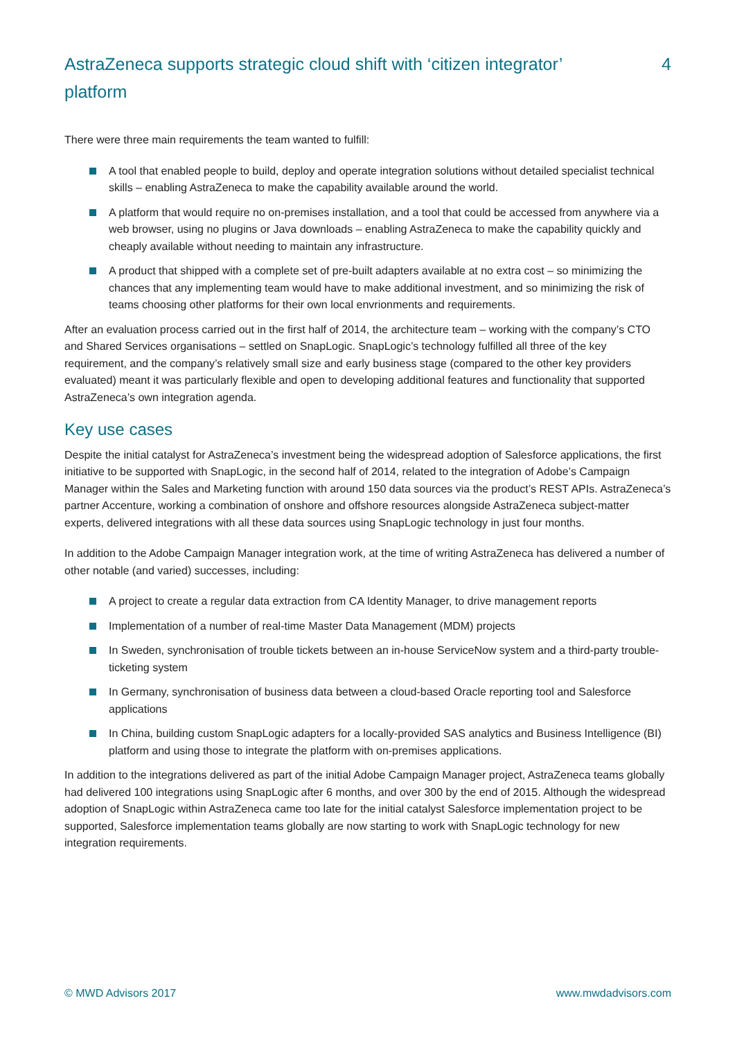AstraZeneca supports strategic cloud shift with ‘citizen integrator’ platform
4
There were three main requirements the team wanted to fulfill:
A tool that enabled people to build, deploy and operate integration solutions without detailed specialist technical skills – enabling AstraZeneca to make the capability available around the world.
A platform that would require no on-premises installation, and a tool that could be accessed from anywhere via a web browser, using no plugins or Java downloads – enabling AstraZeneca to make the capability quickly and cheaply available without needing to maintain any infrastructure.
A product that shipped with a complete set of pre-built adapters available at no extra cost – so minimizing the chances that any implementing team would have to make additional investment, and so minimizing the risk of teams choosing other platforms for their own local envrionments and requirements.
After an evaluation process carried out in the first half of 2014, the architecture team – working with the company’s CTO and Shared Services organisations – settled on SnapLogic. SnapLogic’s technology fulfilled all three of the key requirement, and the company’s relatively small size and early business stage (compared to the other key providers evaluated) meant it was particularly flexible and open to developing additional features and functionality that supported AstraZeneca’s own integration agenda.
Key use cases
Despite the initial catalyst for AstraZeneca’s investment being the widespread adoption of Salesforce applications, the first initiative to be supported with SnapLogic, in the second half of 2014, related to the integration of Adobe’s Campaign Manager within the Sales and Marketing function with around 150 data sources via the product’s REST APIs. AstraZeneca’s partner Accenture, working a combination of onshore and offshore resources alongside AstraZeneca subject-matter experts, delivered integrations with all these data sources using SnapLogic technology in just four months.
In addition to the Adobe Campaign Manager integration work, at the time of writing AstraZeneca has delivered a number of other notable (and varied) successes, including:
A project to create a regular data extraction from CA Identity Manager, to drive management reports
Implementation of a number of real-time Master Data Management (MDM) projects
In Sweden, synchronisation of trouble tickets between an in-house ServiceNow system and a third-party trouble-ticketing system
In Germany, synchronisation of business data between a cloud-based Oracle reporting tool and Salesforce applications
In China, building custom SnapLogic adapters for a locally-provided SAS analytics and Business Intelligence (BI) platform and using those to integrate the platform with on-premises applications.
In addition to the integrations delivered as part of the initial Adobe Campaign Manager project, AstraZeneca teams globally had delivered 100 integrations using SnapLogic after 6 months, and over 300 by the end of 2015. Although the widespread adoption of SnapLogic within AstraZeneca came too late for the initial catalyst Salesforce implementation project to be supported, Salesforce implementation teams globally are now starting to work with SnapLogic technology for new integration requirements.
© MWD Advisors 2017 www.mwdadvisors.com